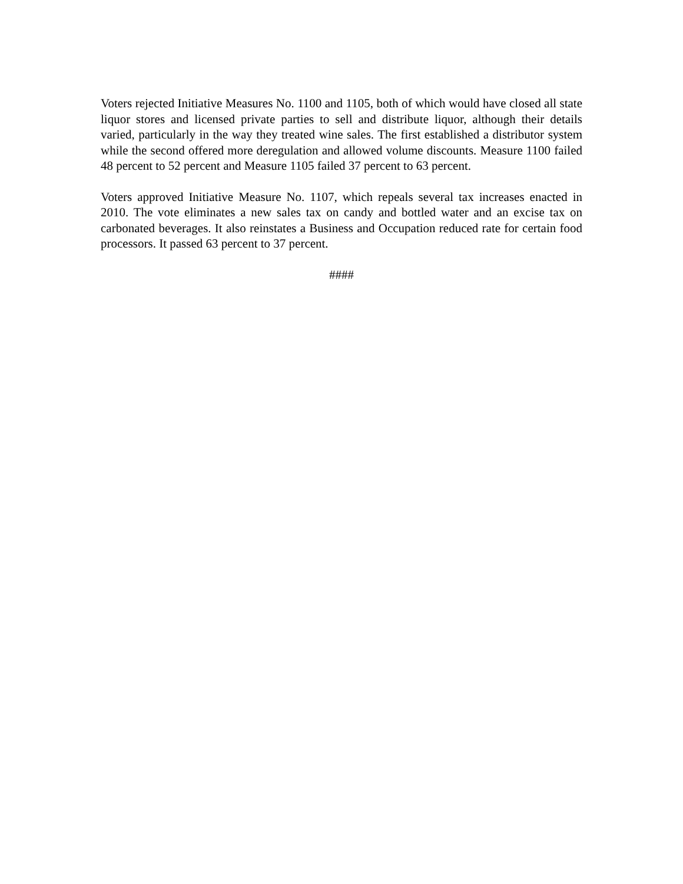Voters rejected Initiative Measures No. 1100 and 1105, both of which would have closed all state liquor stores and licensed private parties to sell and distribute liquor, although their details varied, particularly in the way they treated wine sales. The first established a distributor system while the second offered more deregulation and allowed volume discounts. Measure 1100 failed 48 percent to 52 percent and Measure 1105 failed 37 percent to 63 percent.
Voters approved Initiative Measure No. 1107, which repeals several tax increases enacted in 2010. The vote eliminates a new sales tax on candy and bottled water and an excise tax on carbonated beverages. It also reinstates a Business and Occupation reduced rate for certain food processors. It passed 63 percent to 37 percent.
####